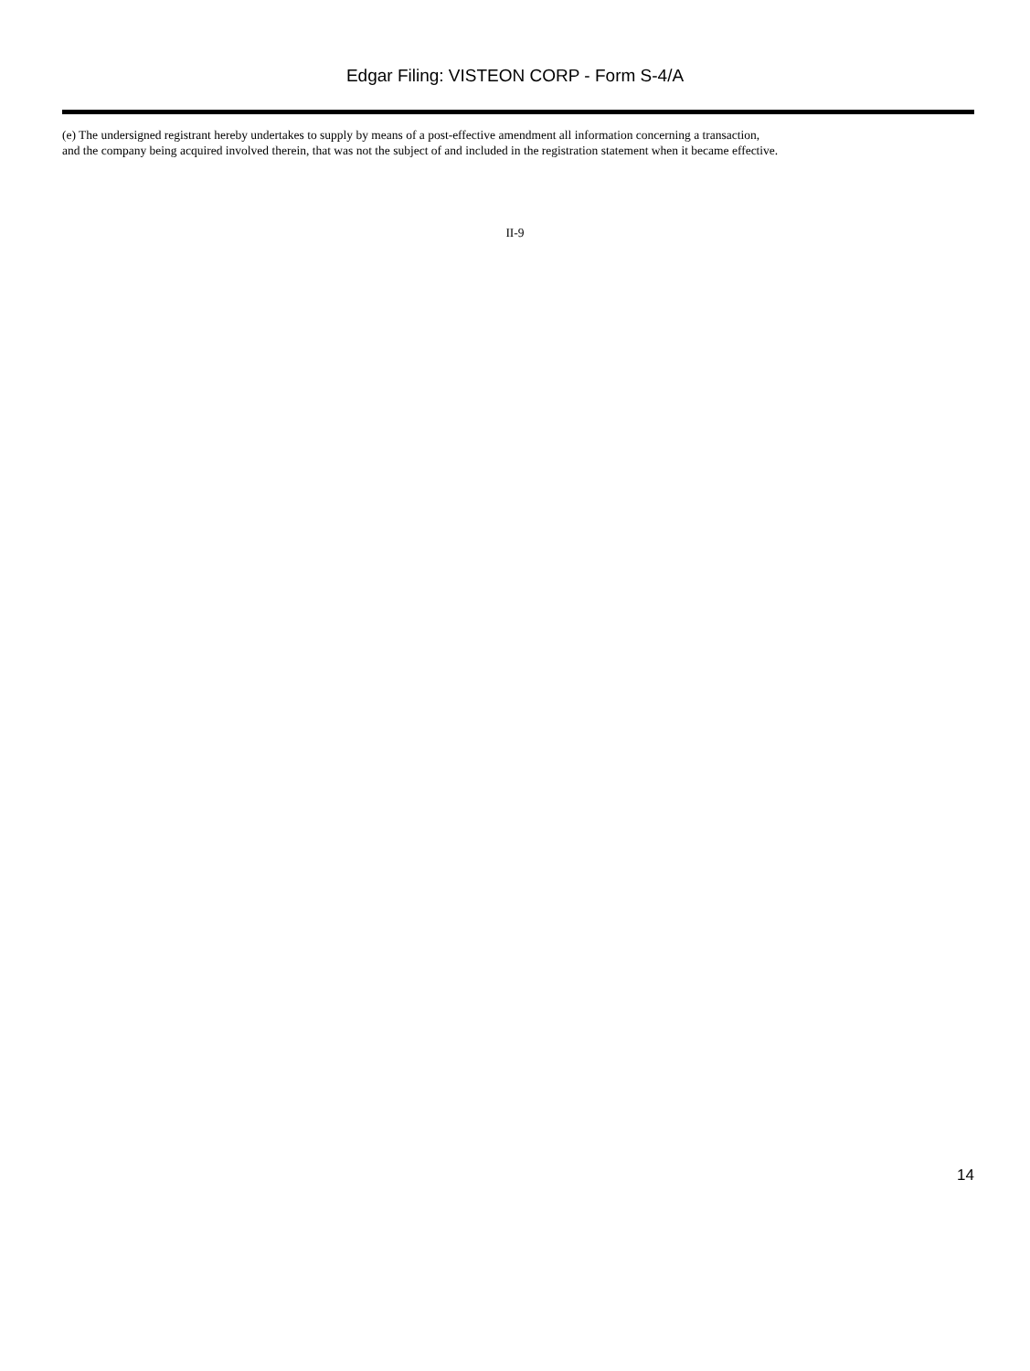Edgar Filing: VISTEON CORP - Form S-4/A
(e) The undersigned registrant hereby undertakes to supply by means of a post-effective amendment all information concerning a transaction,
and the company being acquired involved therein, that was not the subject of and included in the registration statement when it became effective.
II-9
14